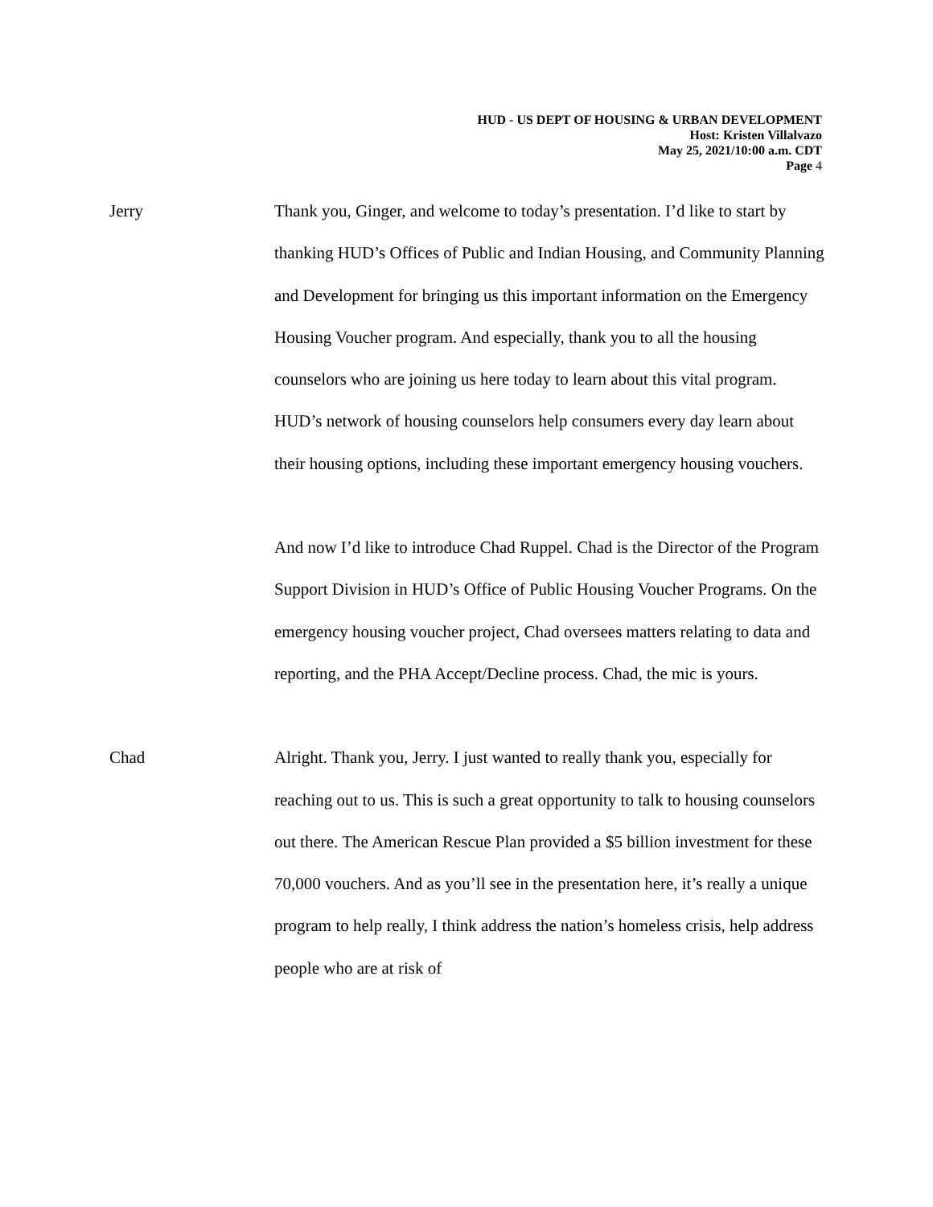HUD - US DEPT OF HOUSING & URBAN DEVELOPMENT
Host: Kristen Villalvazo
May 25, 2021/10:00 a.m. CDT
Page 4
Jerry Thank you, Ginger, and welcome to today’s presentation. I’d like to start by thanking HUD’s Offices of Public and Indian Housing, and Community Planning and Development for bringing us this important information on the Emergency Housing Voucher program. And especially, thank you to all the housing counselors who are joining us here today to learn about this vital program. HUD’s network of housing counselors help consumers every day learn about their housing options, including these important emergency housing vouchers.
And now I’d like to introduce Chad Ruppel. Chad is the Director of the Program Support Division in HUD’s Office of Public Housing Voucher Programs. On the emergency housing voucher project, Chad oversees matters relating to data and reporting, and the PHA Accept/Decline process. Chad, the mic is yours.
Chad Alright. Thank you, Jerry. I just wanted to really thank you, especially for reaching out to us. This is such a great opportunity to talk to housing counselors out there. The American Rescue Plan provided a $5 billion investment for these 70,000 vouchers. And as you’ll see in the presentation here, it’s really a unique program to help really, I think address the nation’s homeless crisis, help address people who are at risk of